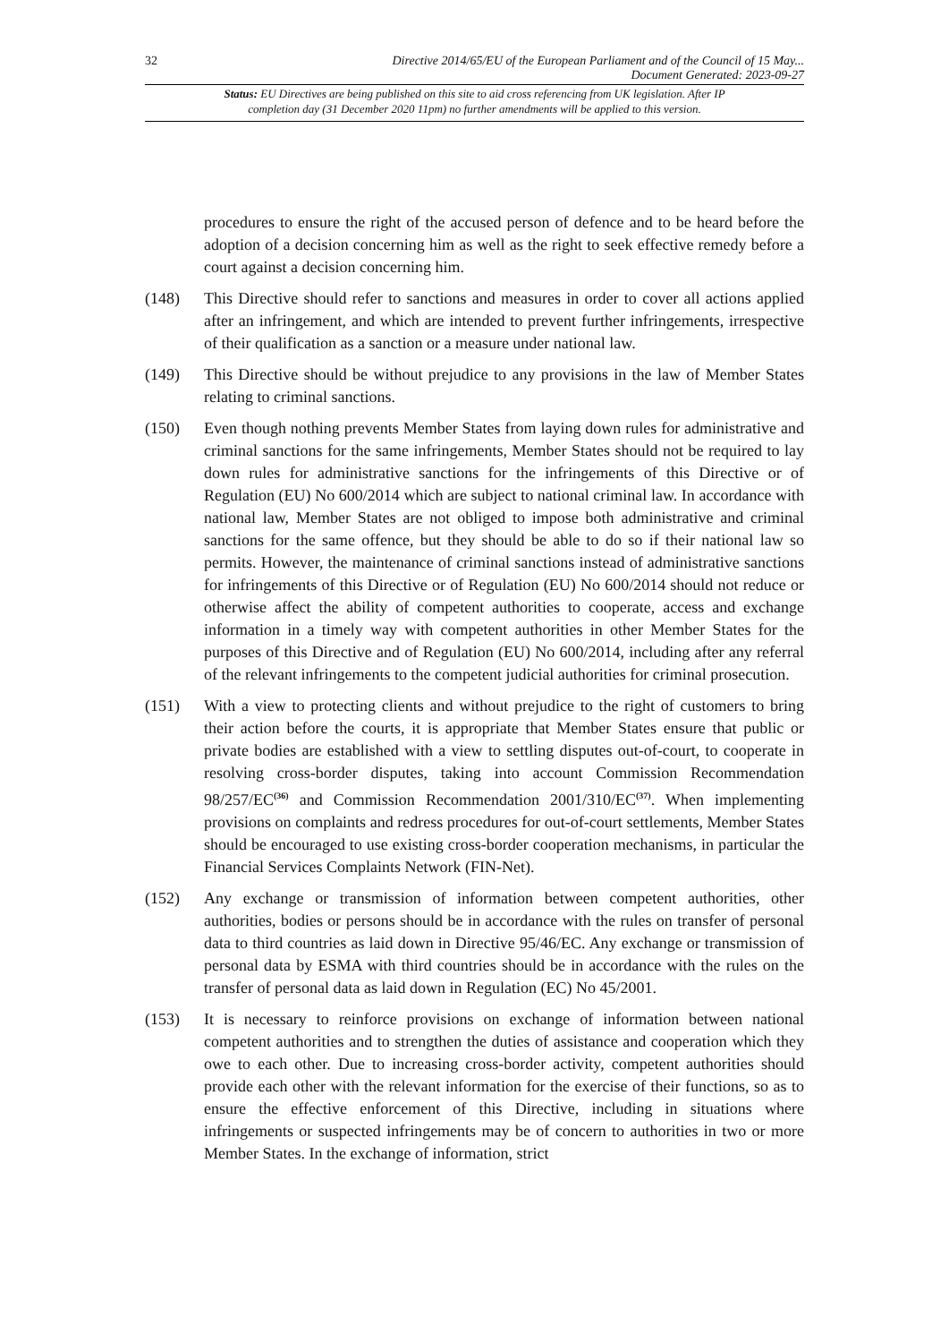32 Directive 2014/65/EU of the European Parliament and of the Council of 15 May...
Document Generated: 2023-09-27
Status: EU Directives are being published on this site to aid cross referencing from UK legislation. After IP completion day (31 December 2020 11pm) no further amendments will be applied to this version.
procedures to ensure the right of the accused person of defence and to be heard before the adoption of a decision concerning him as well as the right to seek effective remedy before a court against a decision concerning him.
(148) This Directive should refer to sanctions and measures in order to cover all actions applied after an infringement, and which are intended to prevent further infringements, irrespective of their qualification as a sanction or a measure under national law.
(149) This Directive should be without prejudice to any provisions in the law of Member States relating to criminal sanctions.
(150) Even though nothing prevents Member States from laying down rules for administrative and criminal sanctions for the same infringements, Member States should not be required to lay down rules for administrative sanctions for the infringements of this Directive or of Regulation (EU) No 600/2014 which are subject to national criminal law. In accordance with national law, Member States are not obliged to impose both administrative and criminal sanctions for the same offence, but they should be able to do so if their national law so permits. However, the maintenance of criminal sanctions instead of administrative sanctions for infringements of this Directive or of Regulation (EU) No 600/2014 should not reduce or otherwise affect the ability of competent authorities to cooperate, access and exchange information in a timely way with competent authorities in other Member States for the purposes of this Directive and of Regulation (EU) No 600/2014, including after any referral of the relevant infringements to the competent judicial authorities for criminal prosecution.
(151) With a view to protecting clients and without prejudice to the right of customers to bring their action before the courts, it is appropriate that Member States ensure that public or private bodies are established with a view to settling disputes out-of-court, to cooperate in resolving cross-border disputes, taking into account Commission Recommendation 98/257/EC<sup>(36)</sup> and Commission Recommendation 2001/310/EC<sup>(37)</sup>. When implementing provisions on complaints and redress procedures for out-of-court settlements, Member States should be encouraged to use existing cross-border cooperation mechanisms, in particular the Financial Services Complaints Network (FIN-Net).
(152) Any exchange or transmission of information between competent authorities, other authorities, bodies or persons should be in accordance with the rules on transfer of personal data to third countries as laid down in Directive 95/46/EC. Any exchange or transmission of personal data by ESMA with third countries should be in accordance with the rules on the transfer of personal data as laid down in Regulation (EC) No 45/2001.
(153) It is necessary to reinforce provisions on exchange of information between national competent authorities and to strengthen the duties of assistance and cooperation which they owe to each other. Due to increasing cross-border activity, competent authorities should provide each other with the relevant information for the exercise of their functions, so as to ensure the effective enforcement of this Directive, including in situations where infringements or suspected infringements may be of concern to authorities in two or more Member States. In the exchange of information, strict